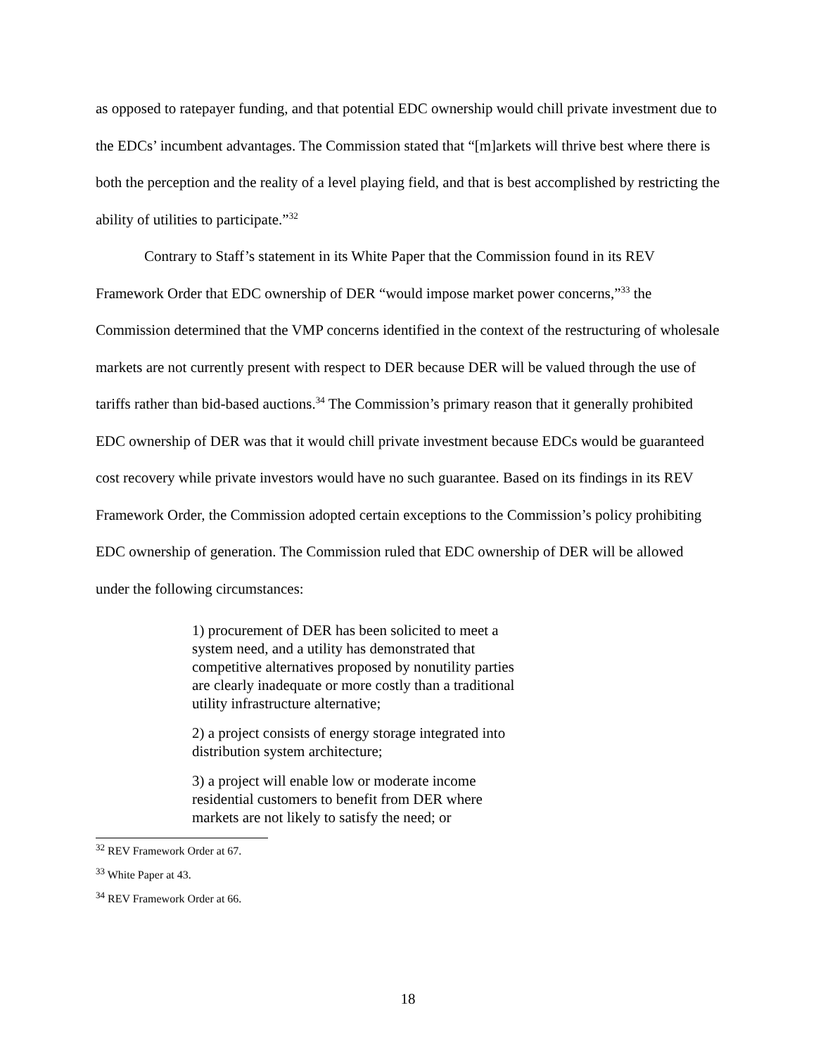as opposed to ratepayer funding, and that potential EDC ownership would chill private investment due to the EDCs’ incumbent advantages. The Commission stated that “[m]arkets will thrive best where there is both the perception and the reality of a level playing field, and that is best accomplished by restricting the ability of utilities to participate.”<sup>32</sup>
Contrary to Staff’s statement in its White Paper that the Commission found in its REV Framework Order that EDC ownership of DER “would impose market power concerns,”<sup>33</sup> the Commission determined that the VMP concerns identified in the context of the restructuring of wholesale markets are not currently present with respect to DER because DER will be valued through the use of tariffs rather than bid-based auctions.<sup>34</sup> The Commission’s primary reason that it generally prohibited EDC ownership of DER was that it would chill private investment because EDCs would be guaranteed cost recovery while private investors would have no such guarantee. Based on its findings in its REV Framework Order, the Commission adopted certain exceptions to the Commission’s policy prohibiting EDC ownership of generation. The Commission ruled that EDC ownership of DER will be allowed under the following circumstances:
1) procurement of DER has been solicited to meet a system need, and a utility has demonstrated that competitive alternatives proposed by nonutility parties are clearly inadequate or more costly than a traditional utility infrastructure alternative;
2) a project consists of energy storage integrated into distribution system architecture;
3) a project will enable low or moderate income residential customers to benefit from DER where markets are not likely to satisfy the need; or
<sup>32</sup> REV Framework Order at 67.
<sup>33</sup> White Paper at 43.
<sup>34</sup> REV Framework Order at 66.
18